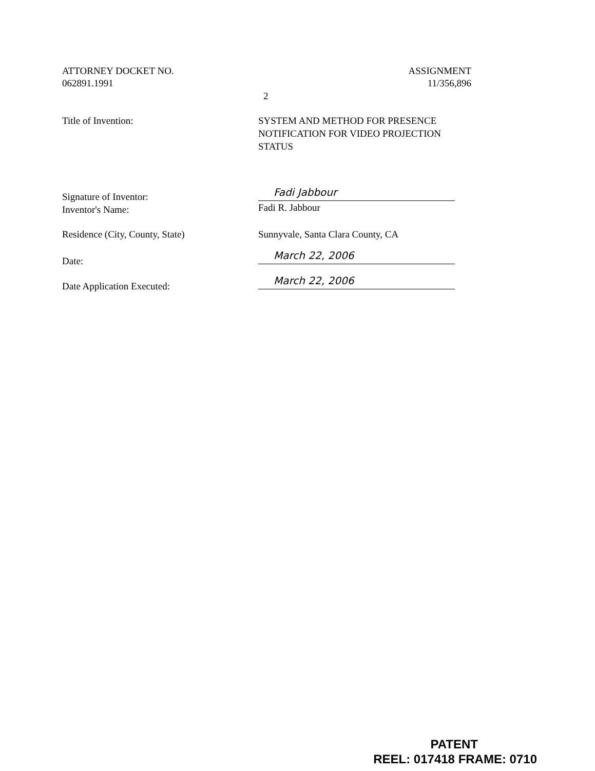ATTORNEY DOCKET NO.
062891.1991
ASSIGNMENT
11/356,896
2
Title of Invention: SYSTEM AND METHOD FOR PRESENCE NOTIFICATION FOR VIDEO PROJECTION STATUS
Signature of Inventor:
Inventor's Name:
Fadi Jabbour
Fadi R. Jabbour
Residence (City, County, State) Sunnyvale, Santa Clara County, CA
Date:
March 22, 2006
Date Application Executed:
March 22, 2006
PATENT
REEL: 017418 FRAME: 0710